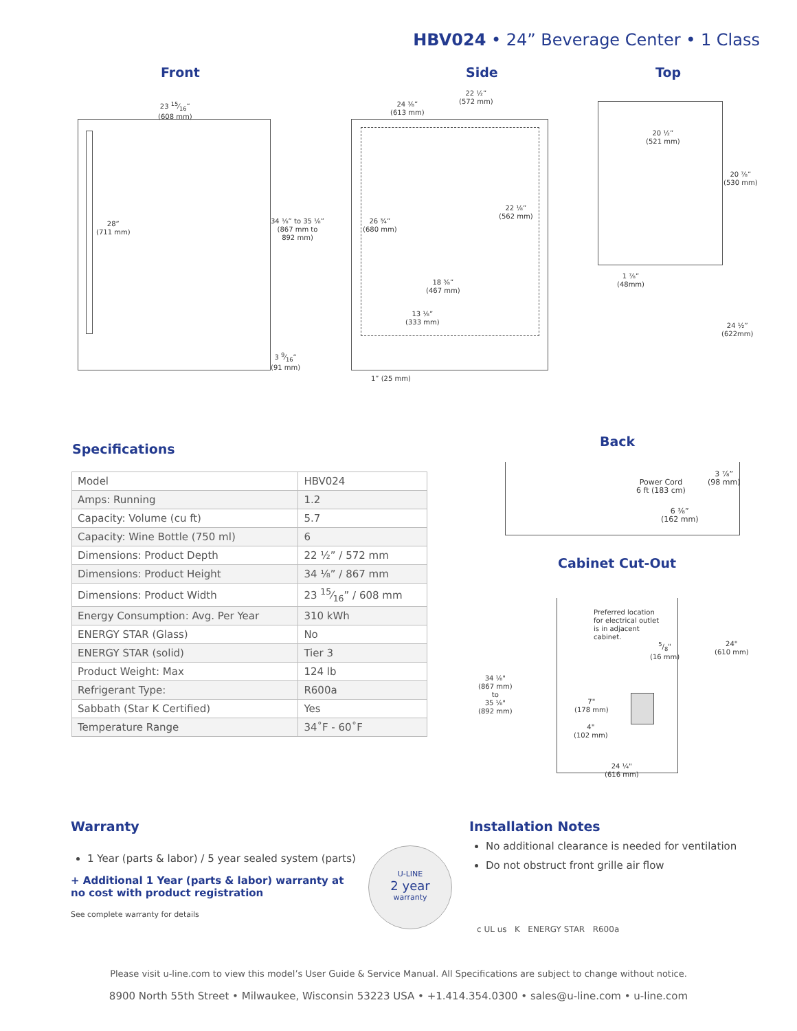HBV024 • 24” Beverage Center • 1 Class
Front Side Top
23 15⁄16”
(608 mm)
28”
(711 mm)
34 ⅛” to 35 ⅛”
(867 mm to
892 mm)
3 9⁄16”
(91 mm)
22 ½”
(572 mm)
24 ⅜”
(613 mm)
26 ¾”
(680 mm)
22 ⅛”
(562 mm)
18 ⅜”
(467 mm)
13 ⅛”
(333 mm)
1” (25 mm)
20 ½”
(521 mm)
20 ⅞”
(530 mm)
1 ⅞”
(48mm)
24 ½”
(622mm)
Specifications
| Model | HBV024 |
| Amps: Running | 1.2 |
| Capacity: Volume (cu ft) | 5.7 |
| Capacity: Wine Bottle (750 ml) | 6 |
| Dimensions: Product Depth | 22 ½” / 572 mm |
| Dimensions: Product Height | 34 ⅛” / 867 mm |
| Dimensions: Product Width | 23 15⁄16” / 608 mm |
| Energy Consumption: Avg. Per Year | 310 kWh |
| ENERGY STAR (Glass) | No |
| ENERGY STAR (solid) | Tier 3 |
| Product Weight: Max | 124 lb |
| Refrigerant Type: | R600a |
| Sabbath (Star K Certified) | Yes |
| Temperature Range | 34˚F - 60˚F |
Back
Power Cord
6 ft (183 cm)
3 ⅞”
(98 mm)
6 ⅜”
(162 mm)
Cabinet Cut-Out
Preferred location
for electrical outlet
is in adjacent
cabinet.
5/8"
(16 mm)
24"
(610 mm)
34 ⅛"
(867 mm)
to
35 ⅛"
(892 mm)
7"
(178 mm)
4"
(102 mm)
24 ¼"
(616 mm)
Warranty
1 Year (parts & labor) / 5 year sealed system (parts)
+ Additional 1 Year (parts & labor) warranty at no cost with product registration
See complete warranty for details
U-LINE
2 year
warranty
Installation Notes
No additional clearance is needed for ventilation
Do not obstruct front grille air flow
c UL us K ENERGY STAR R600a
Please visit u-line.com to view this model’s User Guide & Service Manual. All Specifications are subject to change without notice.
8900 North 55th Street • Milwaukee, Wisconsin 53223 USA • +1.414.354.0300 • sales@u-line.com • u-line.com